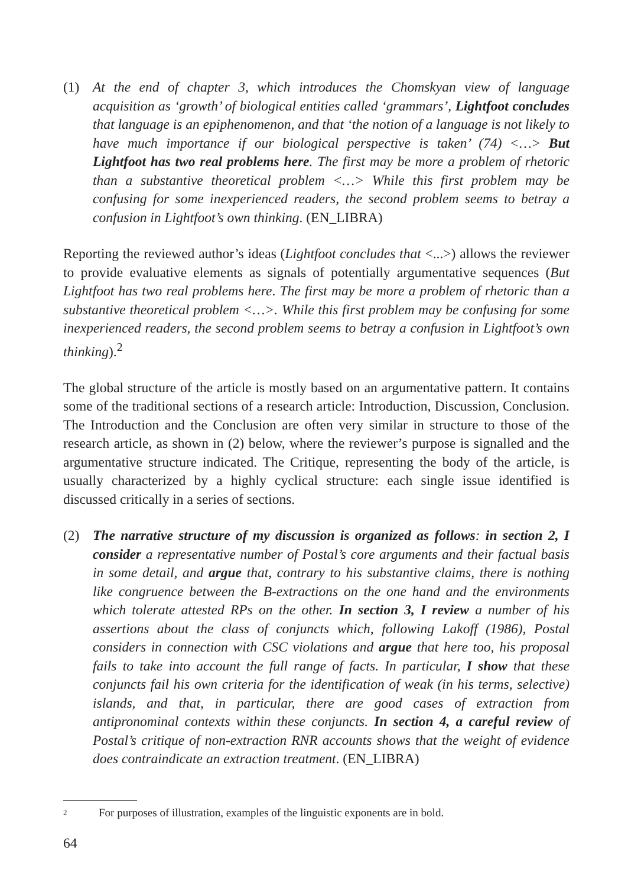(1) At the end of chapter 3, which introduces the Chomskyan view of language acquisition as ‘growth’ of biological entities called ‘grammars’, Lightfoot concludes that language is an epiphenomenon, and that ‘the notion of a language is not likely to have much importance if our biological perspective is taken’ (74) <…> But Lightfoot has two real problems here. The first may be more a problem of rhetoric than a substantive theoretical problem <…> While this first problem may be confusing for some inexperienced readers, the second problem seems to betray a confusion in Lightfoot’s own thinking. (EN_LIBRA)
Reporting the reviewed author’s ideas (Lightfoot concludes that <...>) allows the reviewer to provide evaluative elements as signals of potentially argumentative sequences (But Lightfoot has two real problems here. The first may be more a problem of rhetoric than a substantive theoretical problem <…>. While this first problem may be confusing for some inexperienced readers, the second problem seems to betray a confusion in Lightfoot’s own thinking).<sup>2</sup>
The global structure of the article is mostly based on an argumentative pattern. It contains some of the traditional sections of a research article: Introduction, Discussion, Conclusion. The Introduction and the Conclusion are often very similar in structure to those of the research article, as shown in (2) below, where the reviewer’s purpose is signalled and the argumentative structure indicated. The Critique, representing the body of the article, is usually characterized by a highly cyclical structure: each single issue identified is discussed critically in a series of sections.
(2) The narrative structure of my discussion is organized as follows: in section 2, I consider a representative number of Postal’s core arguments and their factual basis in some detail, and argue that, contrary to his substantive claims, there is nothing like congruence between the B-extractions on the one hand and the environments which tolerate attested RPs on the other. In section 3, I review a number of his assertions about the class of conjuncts which, following Lakoff (1986), Postal considers in connection with CSC violations and argue that here too, his proposal fails to take into account the full range of facts. In particular, I show that these conjuncts fail his own criteria for the identification of weak (in his terms, selective) islands, and that, in particular, there are good cases of extraction from antipronominal contexts within these conjuncts. In section 4, a careful review of Postal’s critique of non-extraction RNR accounts shows that the weight of evidence does contraindicate an extraction treatment. (EN_LIBRA)
2 For purposes of illustration, examples of the linguistic exponents are in bold.
64